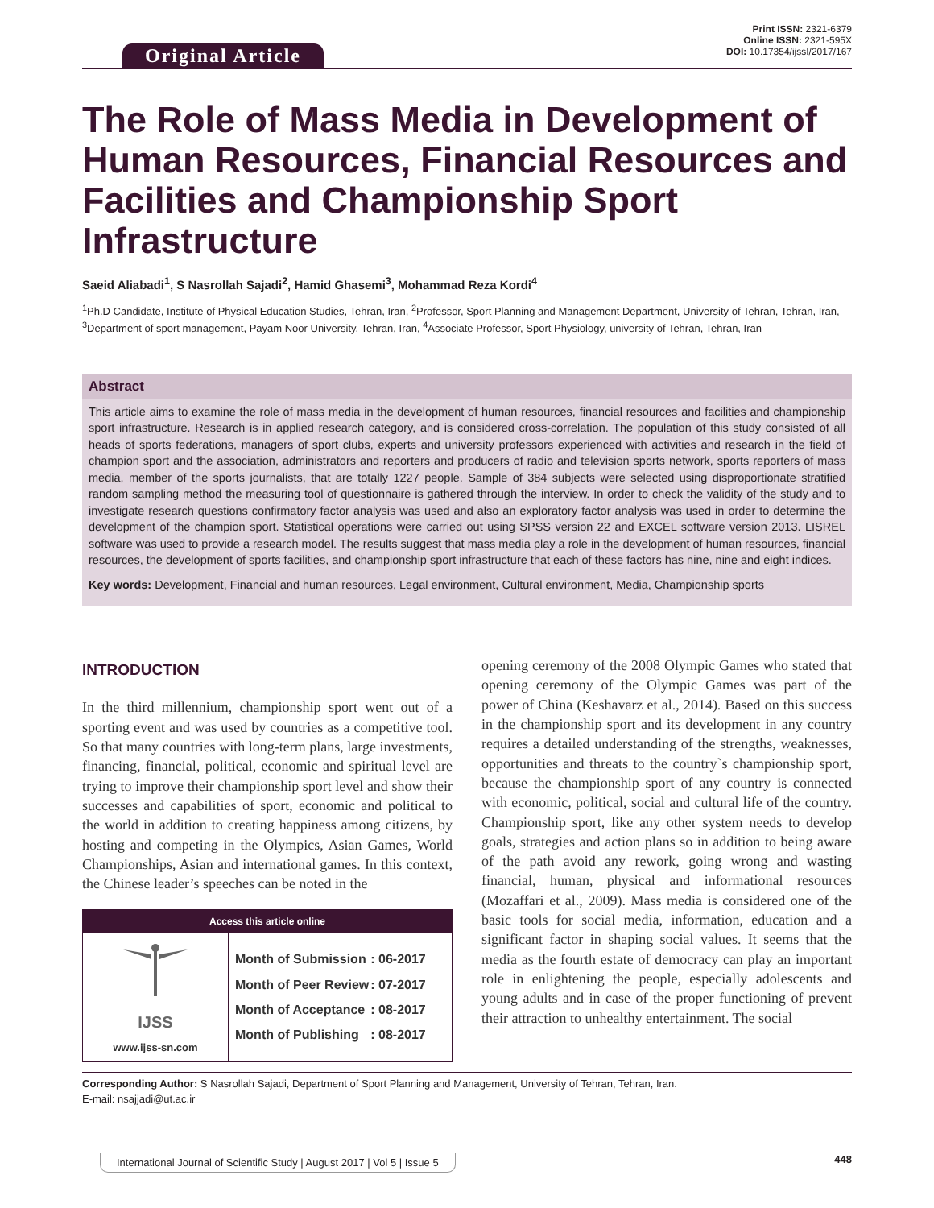Original Article
Print ISSN: 2321-6379
Online ISSN: 2321-595X
DOI: 10.17354/ijssI/2017/167
The Role of Mass Media in Development of Human Resources, Financial Resources and Facilities and Championship Sport Infrastructure
Saeid Aliabadi<sup>1</sup>, S Nasrollah Sajadi<sup>2</sup>, Hamid Ghasemi<sup>3</sup>, Mohammad Reza Kordi<sup>4</sup>
<sup>1</sup> Ph.D Candidate, Institute of Physical Education Studies, Tehran, Iran, <sup>2</sup>Professor, Sport Planning and Management Department, University of Tehran, Tehran, Iran, <sup>3</sup>Department of sport management, Payam Noor University, Tehran, Iran, <sup>4</sup>Associate Professor, Sport Physiology, university of Tehran, Tehran, Iran
Abstract
This article aims to examine the role of mass media in the development of human resources, financial resources and facilities and championship sport infrastructure. Research is in applied research category, and is considered cross-correlation. The population of this study consisted of all heads of sports federations, managers of sport clubs, experts and university professors experienced with activities and research in the field of champion sport and the association, administrators and reporters and producers of radio and television sports network, sports reporters of mass media, member of the sports journalists, that are totally 1227 people. Sample of 384 subjects were selected using disproportionate stratified random sampling method the measuring tool of questionnaire is gathered through the interview. In order to check the validity of the study and to investigate research questions confirmatory factor analysis was used and also an exploratory factor analysis was used in order to determine the development of the champion sport. Statistical operations were carried out using SPSS version 22 and EXCEL software version 2013. LISREL software was used to provide a research model. The results suggest that mass media play a role in the development of human resources, financial resources, the development of sports facilities, and championship sport infrastructure that each of these factors has nine, nine and eight indices.
Key words: Development, Financial and human resources, Legal environment, Cultural environment, Media, Championship sports
INTRODUCTION
In the third millennium, championship sport went out of a sporting event and was used by countries as a competitive tool. So that many countries with long-term plans, large investments, financing, financial, political, economic and spiritual level are trying to improve their championship sport level and show their successes and capabilities of sport, economic and political to the world in addition to creating happiness among citizens, by hosting and competing in the Olympics, Asian Games, World Championships, Asian and international games. In this context, the Chinese leader’s speeches can be noted in the
Access this article online
IJSS
www.ijss-sn.com
| Month of Submission | : 06-2017 |
| Month of Peer Review | : 07-2017 |
| Month of Acceptance | : 08-2017 |
| Month of Publishing | : 08-2017 |
opening ceremony of the 2008 Olympic Games who stated that opening ceremony of the Olympic Games was part of the power of China (Keshavarz et al., 2014). Based on this success in the championship sport and its development in any country requires a detailed understanding of the strengths, weaknesses, opportunities and threats to the country`s championship sport, because the championship sport of any country is connected with economic, political, social and cultural life of the country. Championship sport, like any other system needs to develop goals, strategies and action plans so in addition to being aware of the path avoid any rework, going wrong and wasting financial, human, physical and informational resources (Mozaffari et al., 2009). Mass media is considered one of the basic tools for social media, information, education and a significant factor in shaping social values. It seems that the media as the fourth estate of democracy can play an important role in enlightening the people, especially adolescents and young adults and in case of the proper functioning of prevent their attraction to unhealthy entertainment. The social
Corresponding Author: S Nasrollah Sajadi, Department of Sport Planning and Management, University of Tehran, Tehran, Iran.
E-mail: nsajjadi@ut.ac.ir
International Journal of Scientific Study | August 2017 | Vol 5 | Issue 5 448